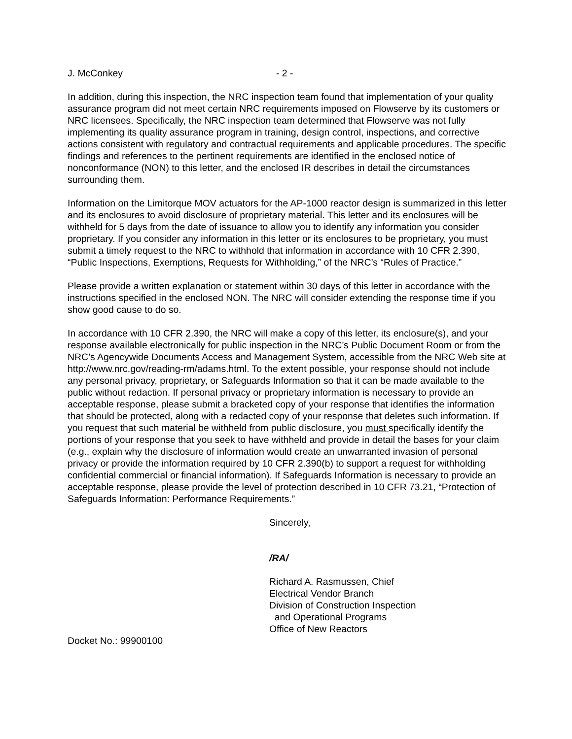J. McConkey - 2 -
In addition, during this inspection, the NRC inspection team found that implementation of your quality assurance program did not meet certain NRC requirements imposed on Flowserve by its customers or NRC licensees. Specifically, the NRC inspection team determined that Flowserve was not fully implementing its quality assurance program in training, design control, inspections, and corrective actions consistent with regulatory and contractual requirements and applicable procedures. The specific findings and references to the pertinent requirements are identified in the enclosed notice of nonconformance (NON) to this letter, and the enclosed IR describes in detail the circumstances surrounding them.
Information on the Limitorque MOV actuators for the AP-1000 reactor design is summarized in this letter and its enclosures to avoid disclosure of proprietary material. This letter and its enclosures will be withheld for 5 days from the date of issuance to allow you to identify any information you consider proprietary. If you consider any information in this letter or its enclosures to be proprietary, you must submit a timely request to the NRC to withhold that information in accordance with 10 CFR 2.390, “Public Inspections, Exemptions, Requests for Withholding,” of the NRC’s “Rules of Practice.”
Please provide a written explanation or statement within 30 days of this letter in accordance with the instructions specified in the enclosed NON. The NRC will consider extending the response time if you show good cause to do so.
In accordance with 10 CFR 2.390, the NRC will make a copy of this letter, its enclosure(s), and your response available electronically for public inspection in the NRC’s Public Document Room or from the NRC’s Agencywide Documents Access and Management System, accessible from the NRC Web site at http://www.nrc.gov/reading-rm/adams.html. To the extent possible, your response should not include any personal privacy, proprietary, or Safeguards Information so that it can be made available to the public without redaction. If personal privacy or proprietary information is necessary to provide an acceptable response, please submit a bracketed copy of your response that identifies the information that should be protected, along with a redacted copy of your response that deletes such information. If you request that such material be withheld from public disclosure, you must specifically identify the portions of your response that you seek to have withheld and provide in detail the bases for your claim (e.g., explain why the disclosure of information would create an unwarranted invasion of personal privacy or provide the information required by 10 CFR 2.390(b) to support a request for withholding confidential commercial or financial information). If Safeguards Information is necessary to provide an acceptable response, please provide the level of protection described in 10 CFR 73.21, “Protection of Safeguards Information: Performance Requirements.”
Sincerely,
/RA/
Richard A. Rasmussen, Chief
Electrical Vendor Branch
Division of Construction Inspection
and Operational Programs
Office of New Reactors
Docket No.: 99900100